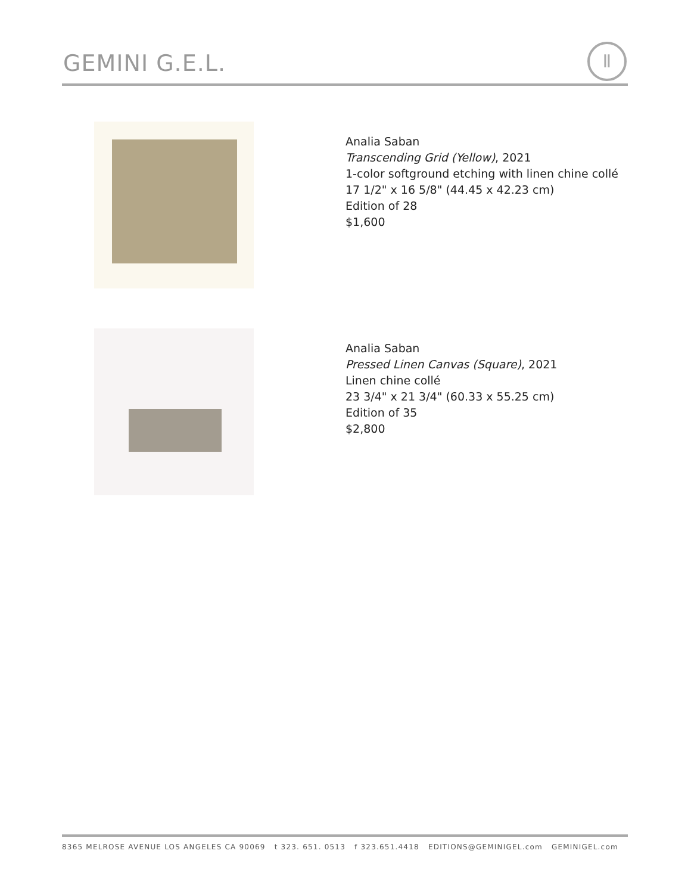GEMINI G.E.L.
Ⅱ
Analia Saban
Transcending Grid (Yellow), 2021
1-color softground etching with linen chine collé
17 1/2" x 16 5/8" (44.45 x 42.23 cm)
Edition of 28
$1,600
Analia Saban
Pressed Linen Canvas (Square), 2021
Linen chine collé
23 3/4" x 21 3/4" (60.33 x 55.25 cm)
Edition of 35
$2,800
8365 MELROSE AVENUE LOS ANGELES CA 90069 t 323. 651. 0513 f 323.651.4418 EDITIONS@GEMINIGEL.com GEMINIGEL.com